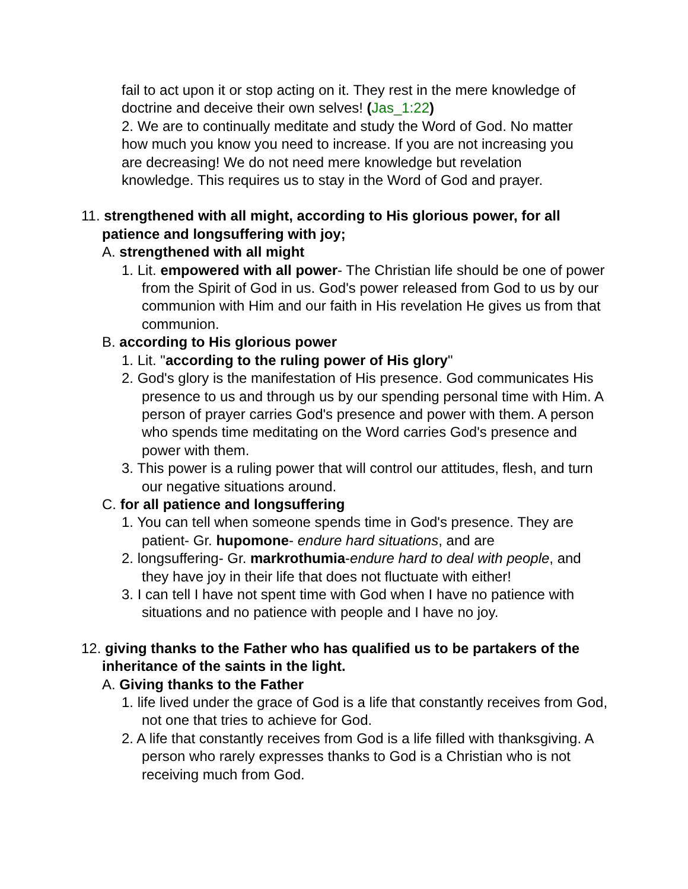fail to act upon it or stop acting on it. They rest in the mere knowledge of doctrine and deceive their own selves! (Jas_1:22)
2. We are to continually meditate and study the Word of God. No matter how much you know you need to increase. If you are not increasing you are decreasing! We do not need mere knowledge but revelation knowledge. This requires us to stay in the Word of God and prayer.
11. strengthened with all might, according to His glorious power, for all patience and longsuffering with joy;
A. strengthened with all might
1. Lit. empowered with all power- The Christian life should be one of power from the Spirit of God in us. God's power released from God to us by our communion with Him and our faith in His revelation He gives us from that communion.
B. according to His glorious power
1. Lit. "according to the ruling power of His glory"
2. God's glory is the manifestation of His presence. God communicates His presence to us and through us by our spending personal time with Him. A person of prayer carries God's presence and power with them. A person who spends time meditating on the Word carries God's presence and power with them.
3. This power is a ruling power that will control our attitudes, flesh, and turn our negative situations around.
C. for all patience and longsuffering
1. You can tell when someone spends time in God's presence. They are patient- Gr. hupomone- endure hard situations, and are
2. longsuffering- Gr. markrothumia-endure hard to deal with people, and they have joy in their life that does not fluctuate with either!
3. I can tell I have not spent time with God when I have no patience with situations and no patience with people and I have no joy.
12. giving thanks to the Father who has qualified us to be partakers of the inheritance of the saints in the light.
A. Giving thanks to the Father
1. life lived under the grace of God is a life that constantly receives from God, not one that tries to achieve for God.
2. A life that constantly receives from God is a life filled with thanksgiving. A person who rarely expresses thanks to God is a Christian who is not receiving much from God.